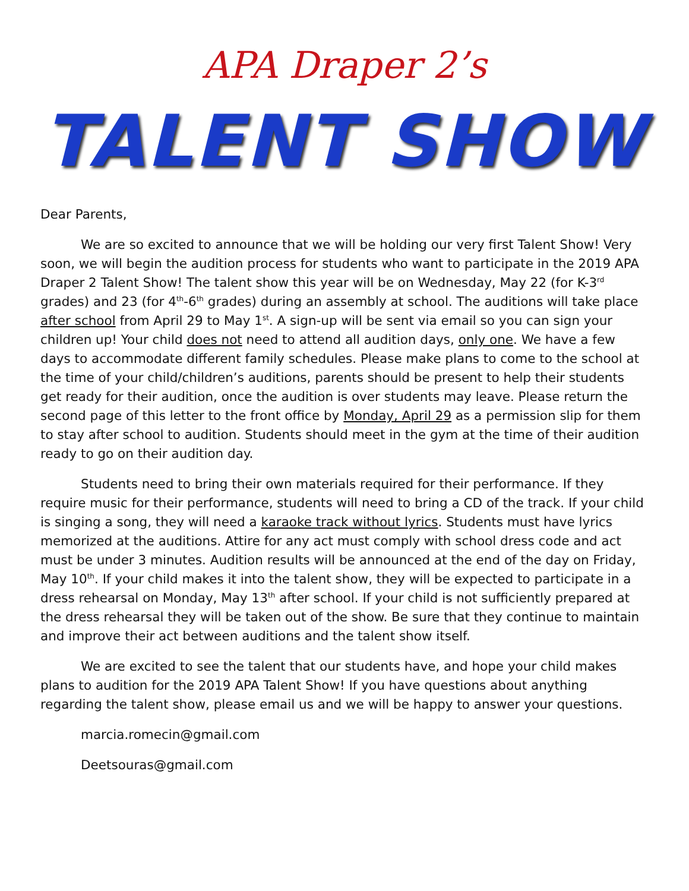APA Draper 2’s
TALENT SHOW
Dear Parents,
We are so excited to announce that we will be holding our very first Talent Show! Very soon, we will begin the audition process for students who want to participate in the 2019 APA Draper 2 Talent Show! The talent show this year will be on Wednesday, May 22 (for K-3<sup>rd</sup> grades) and 23 (for 4<sup>th</sup>-6<sup>th</sup> grades) during an assembly at school. The auditions will take place after school from April 29 to May 1<sup>st</sup>. A sign-up will be sent via email so you can sign your children up! Your child does not need to attend all audition days, only one. We have a few days to accommodate different family schedules. Please make plans to come to the school at the time of your child/children’s auditions, parents should be present to help their students get ready for their audition, once the audition is over students may leave. Please return the second page of this letter to the front office by Monday, April 29 as a permission slip for them to stay after school to audition. Students should meet in the gym at the time of their audition ready to go on their audition day.
Students need to bring their own materials required for their performance. If they require music for their performance, students will need to bring a CD of the track. If your child is singing a song, they will need a karaoke track without lyrics. Students must have lyrics memorized at the auditions. Attire for any act must comply with school dress code and act must be under 3 minutes. Audition results will be announced at the end of the day on Friday, May 10<sup>th</sup>. If your child makes it into the talent show, they will be expected to participate in a dress rehearsal on Monday, May 13<sup>th</sup> after school. If your child is not sufficiently prepared at the dress rehearsal they will be taken out of the show. Be sure that they continue to maintain and improve their act between auditions and the talent show itself.
We are excited to see the talent that our students have, and hope your child makes plans to audition for the 2019 APA Talent Show! If you have questions about anything regarding the talent show, please email us and we will be happy to answer your questions.
marcia.romecin@gmail.com
Deetsouras@gmail.com